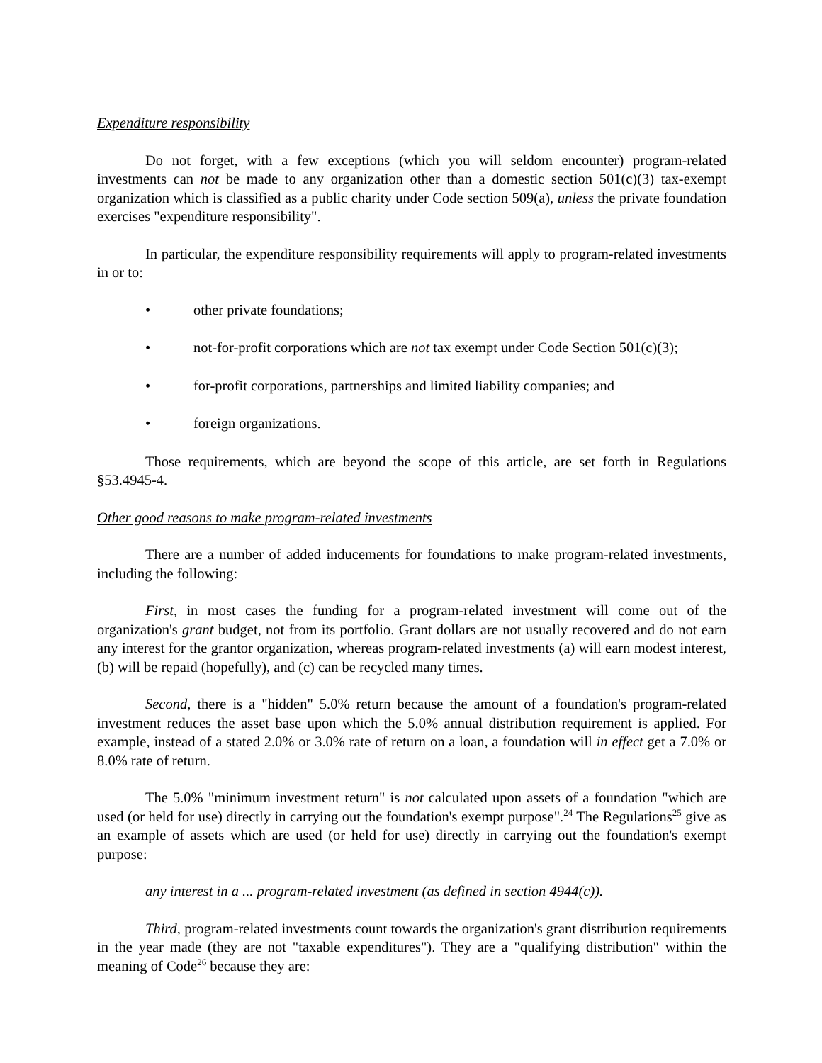Expenditure responsibility
Do not forget, with a few exceptions (which you will seldom encounter) program-related investments can not be made to any organization other than a domestic section 501(c)(3) tax-exempt organization which is classified as a public charity under Code section 509(a), unless the private foundation exercises "expenditure responsibility".
In particular, the expenditure responsibility requirements will apply to program-related investments in or to:
• other private foundations;
• not-for-profit corporations which are not tax exempt under Code Section 501(c)(3);
• for-profit corporations, partnerships and limited liability companies; and
• foreign organizations.
Those requirements, which are beyond the scope of this article, are set forth in Regulations §53.4945-4.
Other good reasons to make program-related investments
There are a number of added inducements for foundations to make program-related investments, including the following:
First, in most cases the funding for a program-related investment will come out of the organization's grant budget, not from its portfolio. Grant dollars are not usually recovered and do not earn any interest for the grantor organization, whereas program-related investments (a) will earn modest interest, (b) will be repaid (hopefully), and (c) can be recycled many times.
Second, there is a "hidden" 5.0% return because the amount of a foundation's program-related investment reduces the asset base upon which the 5.0% annual distribution requirement is applied. For example, instead of a stated 2.0% or 3.0% rate of return on a loan, a foundation will in effect get a 7.0% or 8.0% rate of return.
The 5.0% "minimum investment return" is not calculated upon assets of a foundation "which are used (or held for use) directly in carrying out the foundation's exempt purpose".<sup>24</sup> The Regulations<sup>25</sup> give as an example of assets which are used (or held for use) directly in carrying out the foundation's exempt purpose:
any interest in a ... program-related investment (as defined in section 4944(c)).
Third, program-related investments count towards the organization's grant distribution requirements in the year made (they are not "taxable expenditures"). They are a "qualifying distribution" within the meaning of Code<sup>26</sup> because they are: